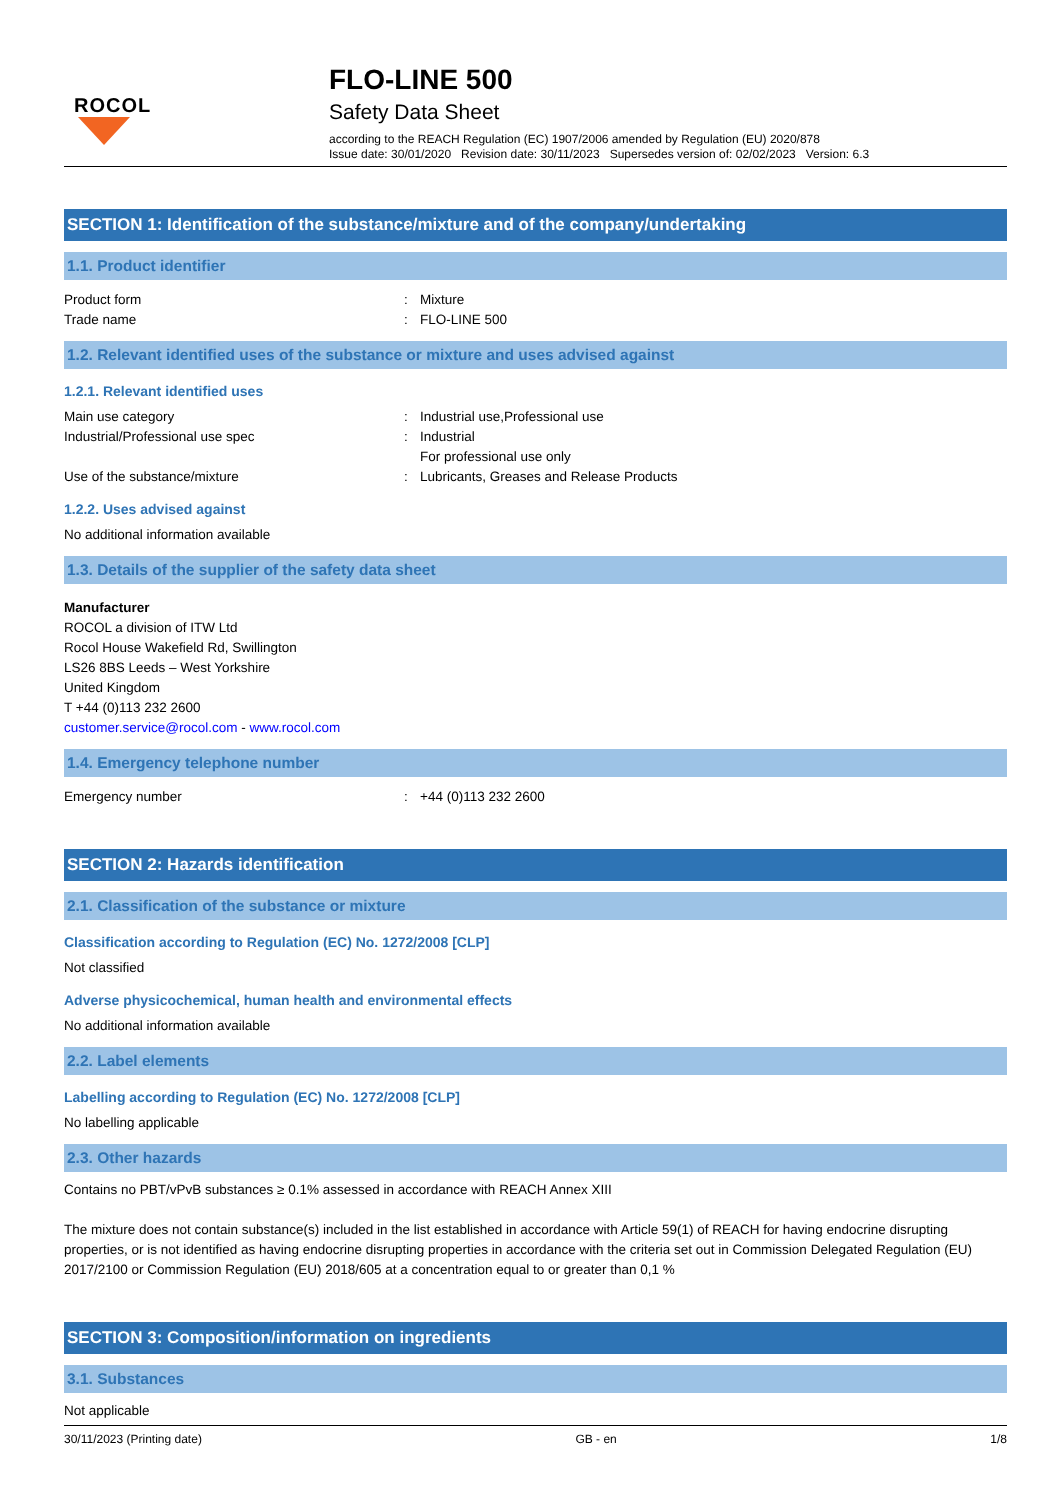ROCOL
FLO-LINE 500
Safety Data Sheet
according to the REACH Regulation (EC) 1907/2006 amended by Regulation (EU) 2020/878
Issue date: 30/01/2020 Revision date: 30/11/2023 Supersedes version of: 02/02/2023 Version: 6.3
SECTION 1: Identification of the substance/mixture and of the company/undertaking
1.1. Product identifier
Product form: Mixture
Trade name: FLO-LINE 500
1.2. Relevant identified uses of the substance or mixture and uses advised against
1.2.1. Relevant identified uses
Main use category: Industrial use,Professional use
Industrial/Professional use spec: Industrial
For professional use only
Use of the substance/mixture: Lubricants, Greases and Release Products
1.2.2. Uses advised against
No additional information available
1.3. Details of the supplier of the safety data sheet
Manufacturer
ROCOL a division of ITW Ltd
Rocol House Wakefield Rd, Swillington
LS26 8BS Leeds – West Yorkshire
United Kingdom
T +44 (0)113 232 2600
customer.service@rocol.com - www.rocol.com
1.4. Emergency telephone number
Emergency number: +44 (0)113 232 2600
SECTION 2: Hazards identification
2.1. Classification of the substance or mixture
Classification according to Regulation (EC) No. 1272/2008 [CLP]
Not classified
Adverse physicochemical, human health and environmental effects
No additional information available
2.2. Label elements
Labelling according to Regulation (EC) No. 1272/2008 [CLP]
No labelling applicable
2.3. Other hazards
Contains no PBT/vPvB substances ≥ 0.1% assessed in accordance with REACH Annex XIII
The mixture does not contain substance(s) included in the list established in accordance with Article 59(1) of REACH for having endocrine disrupting properties, or is not identified as having endocrine disrupting properties in accordance with the criteria set out in Commission Delegated Regulation (EU) 2017/2100 or Commission Regulation (EU) 2018/605 at a concentration equal to or greater than 0,1 %
SECTION 3: Composition/information on ingredients
3.1. Substances
Not applicable
30/11/2023 (Printing date) GB - en 1/8